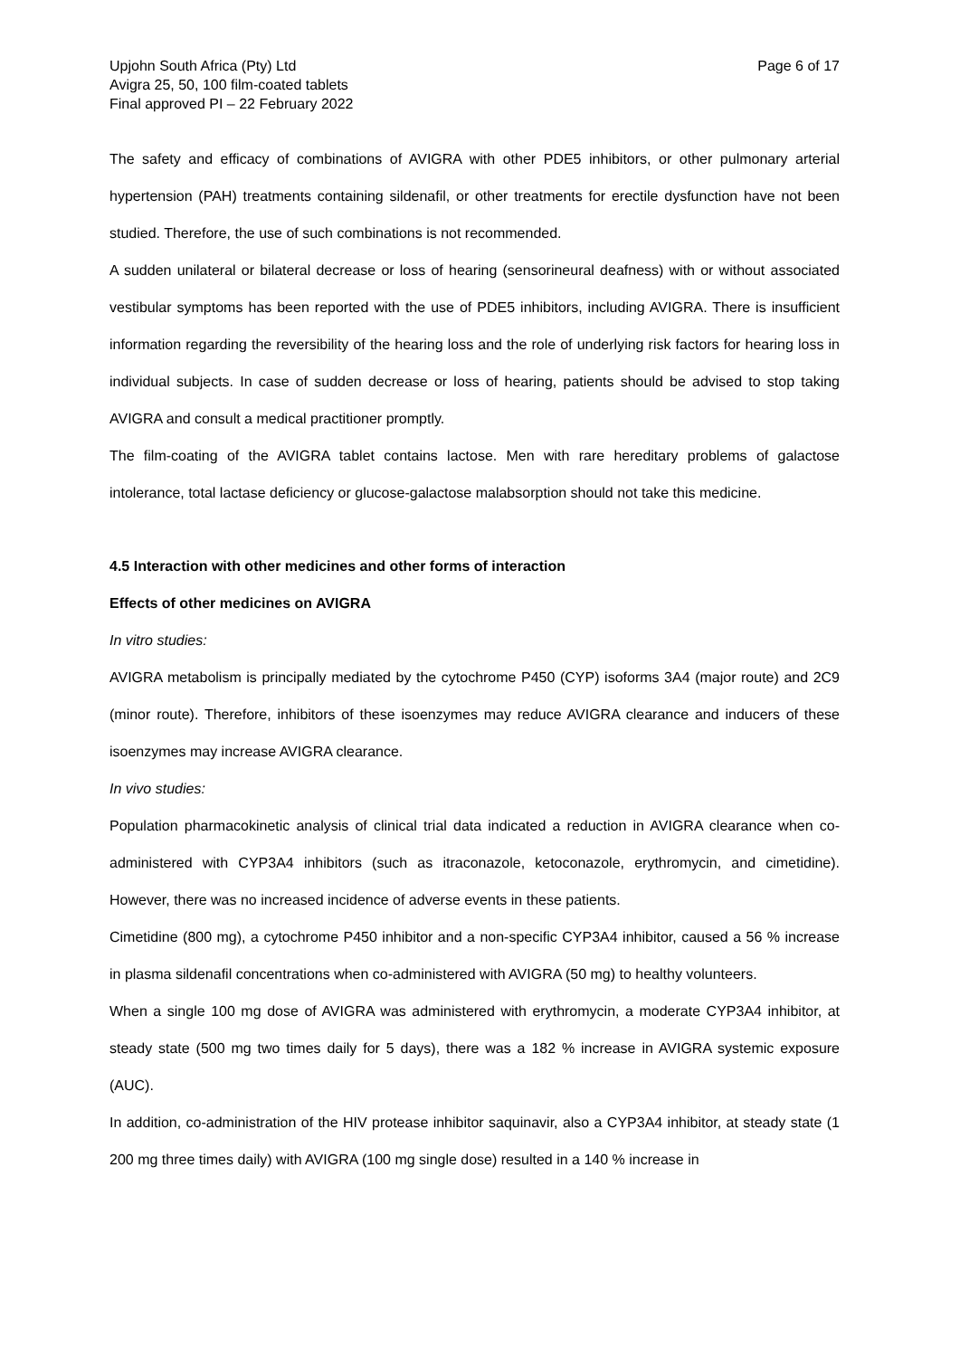Upjohn South Africa (Pty) Ltd
Avigra 25, 50, 100 film-coated tablets
Final approved PI – 22 February 2022
Page 6 of 17
The safety and efficacy of combinations of AVIGRA with other PDE5 inhibitors, or other pulmonary arterial hypertension (PAH) treatments containing sildenafil, or other treatments for erectile dysfunction have not been studied. Therefore, the use of such combinations is not recommended.
A sudden unilateral or bilateral decrease or loss of hearing (sensorineural deafness) with or without associated vestibular symptoms has been reported with the use of PDE5 inhibitors, including AVIGRA. There is insufficient information regarding the reversibility of the hearing loss and the role of underlying risk factors for hearing loss in individual subjects. In case of sudden decrease or loss of hearing, patients should be advised to stop taking AVIGRA and consult a medical practitioner promptly.
The film-coating of the AVIGRA tablet contains lactose. Men with rare hereditary problems of galactose intolerance, total lactase deficiency or glucose-galactose malabsorption should not take this medicine.
4.5 Interaction with other medicines and other forms of interaction
Effects of other medicines on AVIGRA
In vitro studies:
AVIGRA metabolism is principally mediated by the cytochrome P450 (CYP) isoforms 3A4 (major route) and 2C9 (minor route). Therefore, inhibitors of these isoenzymes may reduce AVIGRA clearance and inducers of these isoenzymes may increase AVIGRA clearance.
In vivo studies:
Population pharmacokinetic analysis of clinical trial data indicated a reduction in AVIGRA clearance when co-administered with CYP3A4 inhibitors (such as itraconazole, ketoconazole, erythromycin, and cimetidine). However, there was no increased incidence of adverse events in these patients.
Cimetidine (800 mg), a cytochrome P450 inhibitor and a non-specific CYP3A4 inhibitor, caused a 56 % increase in plasma sildenafil concentrations when co-administered with AVIGRA (50 mg) to healthy volunteers.
When a single 100 mg dose of AVIGRA was administered with erythromycin, a moderate CYP3A4 inhibitor, at steady state (500 mg two times daily for 5 days), there was a 182 % increase in AVIGRA systemic exposure (AUC).
In addition, co-administration of the HIV protease inhibitor saquinavir, also a CYP3A4 inhibitor, at steady state (1 200 mg three times daily) with AVIGRA (100 mg single dose) resulted in a 140 % increase in